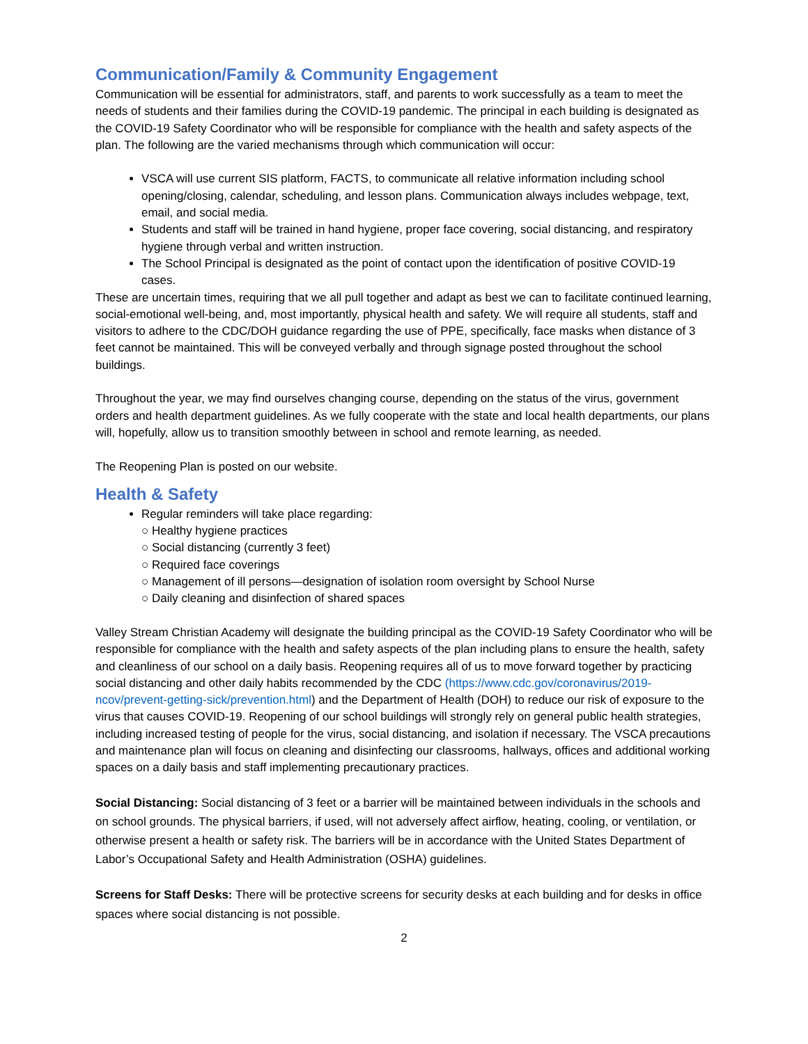Communication/Family & Community Engagement
Communication will be essential for administrators, staff, and parents to work successfully as a team to meet the needs of students and their families during the COVID-19 pandemic. The principal in each building is designated as the COVID-19 Safety Coordinator who will be responsible for compliance with the health and safety aspects of the plan. The following are the varied mechanisms through which communication will occur:
VSCA will use current SIS platform, FACTS, to communicate all relative information including school opening/closing, calendar, scheduling, and lesson plans. Communication always includes webpage, text, email, and social media.
Students and staff will be trained in hand hygiene, proper face covering, social distancing, and respiratory hygiene through verbal and written instruction.
The School Principal is designated as the point of contact upon the identification of positive COVID-19 cases.
These are uncertain times, requiring that we all pull together and adapt as best we can to facilitate continued learning, social-emotional well-being, and, most importantly, physical health and safety. We will require all students, staff and visitors to adhere to the CDC/DOH guidance regarding the use of PPE, specifically, face masks when distance of 3 feet cannot be maintained. This will be conveyed verbally and through signage posted throughout the school buildings.
Throughout the year, we may find ourselves changing course, depending on the status of the virus, government orders and health department guidelines. As we fully cooperate with the state and local health departments, our plans will, hopefully, allow us to transition smoothly between in school and remote learning, as needed.
The Reopening Plan is posted on our website.
Health & Safety
Regular reminders will take place regarding:
○ Healthy hygiene practices
○ Social distancing (currently 3 feet)
○ Required face coverings
○ Management of ill persons—designation of isolation room oversight by School Nurse
○ Daily cleaning and disinfection of shared spaces
Valley Stream Christian Academy will designate the building principal as the COVID-19 Safety Coordinator who will be responsible for compliance with the health and safety aspects of the plan including plans to ensure the health, safety and cleanliness of our school on a daily basis. Reopening requires all of us to move forward together by practicing social distancing and other daily habits recommended by the CDC (https://www.cdc.gov/coronavirus/2019-ncov/prevent-getting-sick/prevention.html) and the Department of Health (DOH) to reduce our risk of exposure to the virus that causes COVID-19. Reopening of our school buildings will strongly rely on general public health strategies, including increased testing of people for the virus, social distancing, and isolation if necessary. The VSCA precautions and maintenance plan will focus on cleaning and disinfecting our classrooms, hallways, offices and additional working spaces on a daily basis and staff implementing precautionary practices.
Social Distancing: Social distancing of 3 feet or a barrier will be maintained between individuals in the schools and on school grounds. The physical barriers, if used, will not adversely affect airflow, heating, cooling, or ventilation, or otherwise present a health or safety risk. The barriers will be in accordance with the United States Department of Labor’s Occupational Safety and Health Administration (OSHA) guidelines.
Screens for Staff Desks: There will be protective screens for security desks at each building and for desks in office spaces where social distancing is not possible.
2